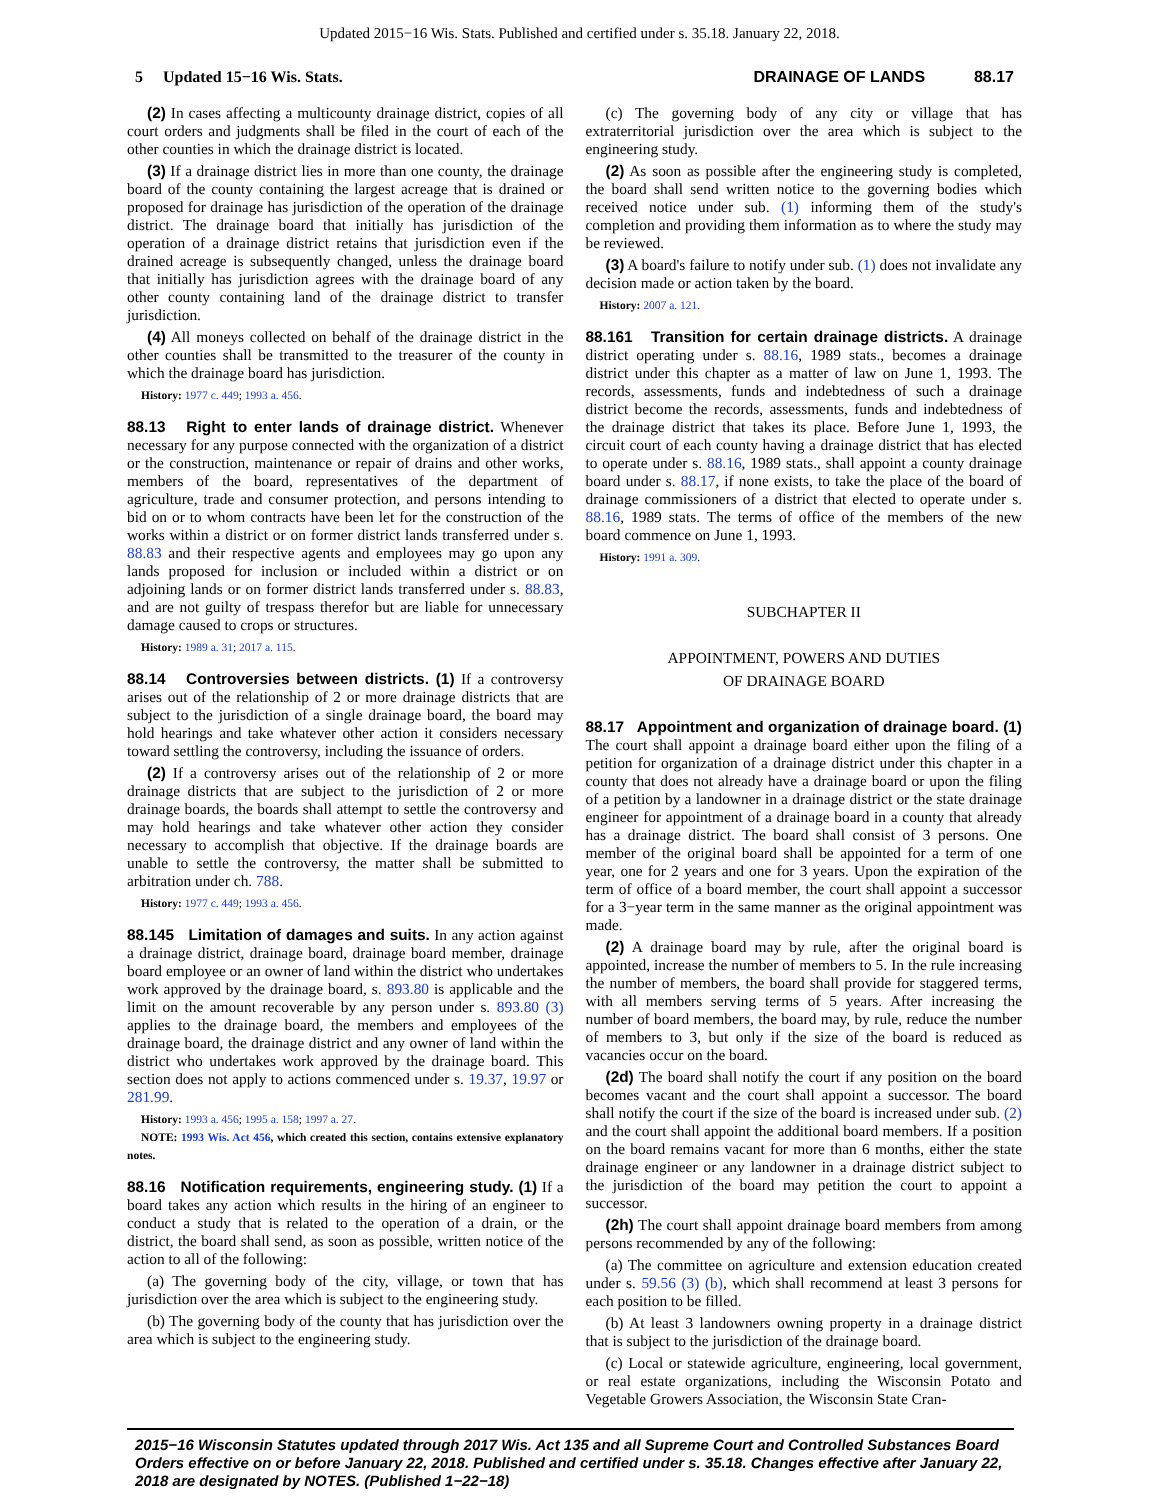Updated 2015−16 Wis. Stats. Published and certified under s. 35.18. January 22, 2018.
5 Updated 15−16 Wis. Stats. DRAINAGE OF LANDS 88.17
(2) In cases affecting a multicounty drainage district, copies of all court orders and judgments shall be filed in the court of each of the other counties in which the drainage district is located.
(3) If a drainage district lies in more than one county, the drainage board of the county containing the largest acreage that is drained or proposed for drainage has jurisdiction of the operation of the drainage district. The drainage board that initially has jurisdiction of the operation of a drainage district retains that jurisdiction even if the drained acreage is subsequently changed, unless the drainage board that initially has jurisdiction agrees with the drainage board of any other county containing land of the drainage district to transfer jurisdiction.
(4) All moneys collected on behalf of the drainage district in the other counties shall be transmitted to the treasurer of the county in which the drainage board has jurisdiction.
History: 1977 c. 449; 1993 a. 456.
88.13 Right to enter lands of drainage district. Whenever necessary for any purpose connected with the organization of a district or the construction, maintenance or repair of drains and other works, members of the board, representatives of the department of agriculture, trade and consumer protection, and persons intending to bid on or to whom contracts have been let for the construction of the works within a district or on former district lands transferred under s. 88.83 and their respective agents and employees may go upon any lands proposed for inclusion or included within a district or on adjoining lands or on former district lands transferred under s. 88.83, and are not guilty of trespass therefor but are liable for unnecessary damage caused to crops or structures.
History: 1989 a. 31; 2017 a. 115.
88.14 Controversies between districts. (1) If a controversy arises out of the relationship of 2 or more drainage districts that are subject to the jurisdiction of a single drainage board, the board may hold hearings and take whatever other action it considers necessary toward settling the controversy, including the issuance of orders.
(2) If a controversy arises out of the relationship of 2 or more drainage districts that are subject to the jurisdiction of 2 or more drainage boards, the boards shall attempt to settle the controversy and may hold hearings and take whatever other action they consider necessary to accomplish that objective. If the drainage boards are unable to settle the controversy, the matter shall be submitted to arbitration under ch. 788.
History: 1977 c. 449; 1993 a. 456.
88.145 Limitation of damages and suits. In any action against a drainage district, drainage board, drainage board member, drainage board employee or an owner of land within the district who undertakes work approved by the drainage board, s. 893.80 is applicable and the limit on the amount recoverable by any person under s. 893.80 (3) applies to the drainage board, the members and employees of the drainage board, the drainage district and any owner of land within the district who undertakes work approved by the drainage board. This section does not apply to actions commenced under s. 19.37, 19.97 or 281.99.
History: 1993 a. 456; 1995 a. 158; 1997 a. 27.
NOTE: 1993 Wis. Act 456, which created this section, contains extensive explanatory notes.
88.16 Notification requirements, engineering study. (1) If a board takes any action which results in the hiring of an engineer to conduct a study that is related to the operation of a drain, or the district, the board shall send, as soon as possible, written notice of the action to all of the following:
(a) The governing body of the city, village, or town that has jurisdiction over the area which is subject to the engineering study.
(b) The governing body of the county that has jurisdiction over the area which is subject to the engineering study.
(c) The governing body of any city or village that has extraterritorial jurisdiction over the area which is subject to the engineering study.
(2) As soon as possible after the engineering study is completed, the board shall send written notice to the governing bodies which received notice under sub. (1) informing them of the study's completion and providing them information as to where the study may be reviewed.
(3) A board's failure to notify under sub. (1) does not invalidate any decision made or action taken by the board.
History: 2007 a. 121.
88.161 Transition for certain drainage districts. A drainage district operating under s. 88.16, 1989 stats., becomes a drainage district under this chapter as a matter of law on June 1, 1993. The records, assessments, funds and indebtedness of such a drainage district become the records, assessments, funds and indebtedness of the drainage district that takes its place. Before June 1, 1993, the circuit court of each county having a drainage district that has elected to operate under s. 88.16, 1989 stats., shall appoint a county drainage board under s. 88.17, if none exists, to take the place of the board of drainage commissioners of a district that elected to operate under s. 88.16, 1989 stats. The terms of office of the members of the new board commence on June 1, 1993.
History: 1991 a. 309.
SUBCHAPTER II
APPOINTMENT, POWERS AND DUTIES
OF DRAINAGE BOARD
88.17 Appointment and organization of drainage board. (1) The court shall appoint a drainage board either upon the filing of a petition for organization of a drainage district under this chapter in a county that does not already have a drainage board or upon the filing of a petition by a landowner in a drainage district or the state drainage engineer for appointment of a drainage board in a county that already has a drainage district. The board shall consist of 3 persons. One member of the original board shall be appointed for a term of one year, one for 2 years and one for 3 years. Upon the expiration of the term of office of a board member, the court shall appoint a successor for a 3−year term in the same manner as the original appointment was made.
(2) A drainage board may by rule, after the original board is appointed, increase the number of members to 5. In the rule increasing the number of members, the board shall provide for staggered terms, with all members serving terms of 5 years. After increasing the number of board members, the board may, by rule, reduce the number of members to 3, but only if the size of the board is reduced as vacancies occur on the board.
(2d) The board shall notify the court if any position on the board becomes vacant and the court shall appoint a successor. The board shall notify the court if the size of the board is increased under sub. (2) and the court shall appoint the additional board members. If a position on the board remains vacant for more than 6 months, either the state drainage engineer or any landowner in a drainage district subject to the jurisdiction of the board may petition the court to appoint a successor.
(2h) The court shall appoint drainage board members from among persons recommended by any of the following:
(a) The committee on agriculture and extension education created under s. 59.56 (3) (b), which shall recommend at least 3 persons for each position to be filled.
(b) At least 3 landowners owning property in a drainage district that is subject to the jurisdiction of the drainage board.
(c) Local or statewide agriculture, engineering, local government, or real estate organizations, including the Wisconsin Potato and Vegetable Growers Association, the Wisconsin State Cran-
2015−16 Wisconsin Statutes updated through 2017 Wis. Act 135 and all Supreme Court and Controlled Substances Board Orders effective on or before January 22, 2018. Published and certified under s. 35.18. Changes effective after January 22, 2018 are designated by NOTES. (Published 1−22−18)